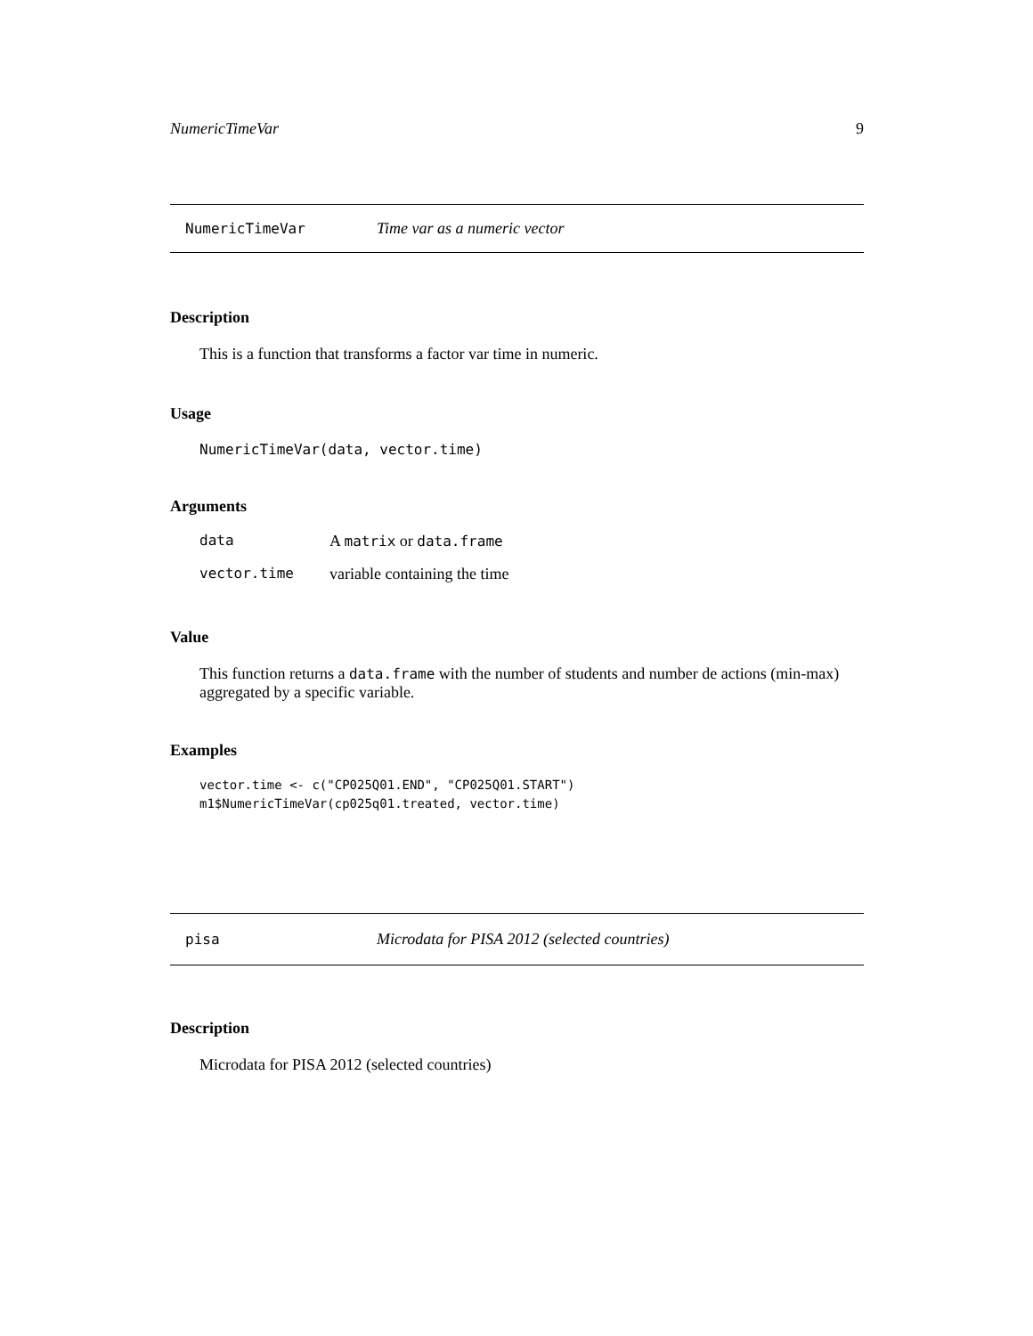NumericTimeVar 9
NumericTimeVar Time var as a numeric vector
Description
This is a function that transforms a factor var time in numeric.
Usage
NumericTimeVar(data, vector.time)
Arguments
| data | A matrix or data.frame |
| vector.time | variable containing the time |
Value
This function returns a data.frame with the number of students and number de actions (min-max) aggregated by a specific variable.
Examples
vector.time <- c("CP025Q01.END", "CP025Q01.START")
m1$NumericTimeVar(cp025q01.treated, vector.time)
pisa Microdata for PISA 2012 (selected countries)
Description
Microdata for PISA 2012 (selected countries)